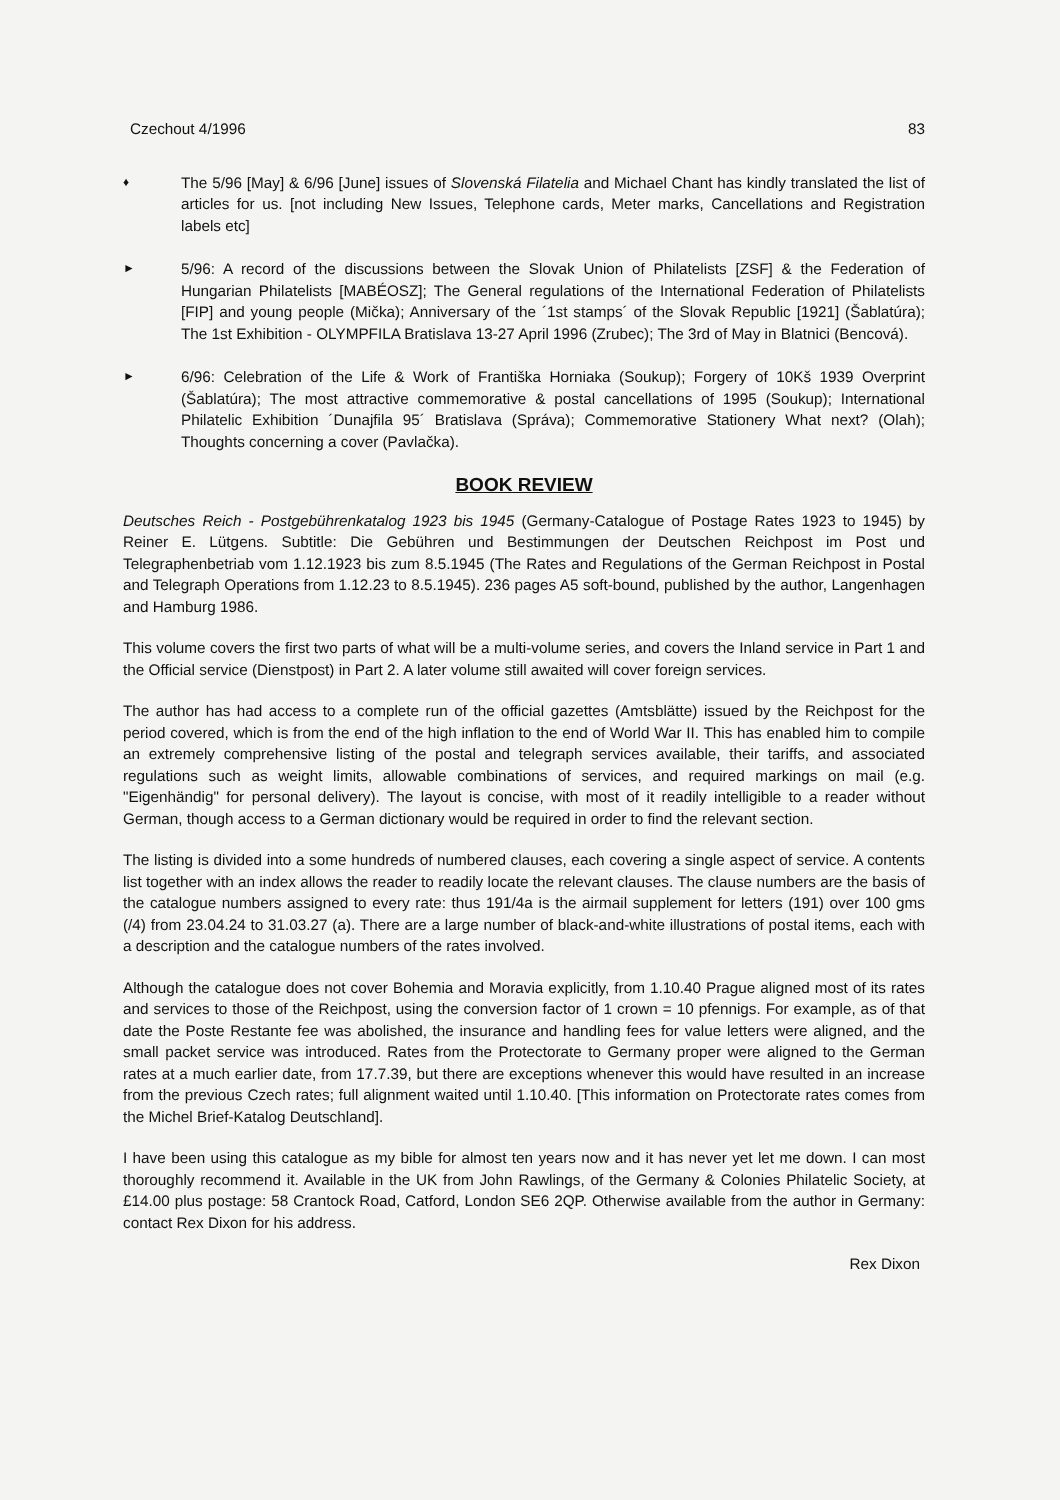Czechout 4/1996 83
♦
The 5/96 [May] & 6/96 [June] issues of Slovenská Filatelia and Michael Chant has kindly translated the list of articles for us. [not including New Issues, Telephone cards, Meter marks, Cancellations and Registration labels etc]
►
5/96: A record of the discussions between the Slovak Union of Philatelists [ZSF] & the Federation of Hungarian Philatelists [MABÉOSZ]; The General regulations of the International Federation of Philatelists [FIP] and young people (Mička); Anniversary of the ´1st stamps´ of the Slovak Republic [1921] (Šablatúra); The 1st Exhibition - OLYMPFILA Bratislava 13-27 April 1996 (Zrubec); The 3rd of May in Blatnici (Bencová).
►
6/96: Celebration of the Life & Work of Františka Horniaka (Soukup); Forgery of 10Kš 1939 Overprint (Šablatúra); The most attractive commemorative & postal cancellations of 1995 (Soukup); International Philatelic Exhibition ´Dunajfila 95´ Bratislava (Správa); Commemorative Stationery What next? (Olah); Thoughts concerning a cover (Pavlačka).
BOOK REVIEW
Deutsches Reich - Postgebührenkatalog 1923 bis 1945 (Germany-Catalogue of Postage Rates 1923 to 1945) by Reiner E. Lütgens. Subtitle: Die Gebühren und Bestimmungen der Deutschen Reichpost im Post und Telegraphenbetriab vom 1.12.1923 bis zum 8.5.1945 (The Rates and Regulations of the German Reichpost in Postal and Telegraph Operations from 1.12.23 to 8.5.1945). 236 pages A5 soft-bound, published by the author, Langenhagen and Hamburg 1986.
This volume covers the first two parts of what will be a multi-volume series, and covers the Inland service in Part 1 and the Official service (Dienstpost) in Part 2. A later volume still awaited will cover foreign services.
The author has had access to a complete run of the official gazettes (Amtsblätte) issued by the Reichpost for the period covered, which is from the end of the high inflation to the end of World War II. This has enabled him to compile an extremely comprehensive listing of the postal and telegraph services available, their tariffs, and associated regulations such as weight limits, allowable combinations of services, and required markings on mail (e.g. "Eigenhändig" for personal delivery). The layout is concise, with most of it readily intelligible to a reader without German, though access to a German dictionary would be required in order to find the relevant section.
The listing is divided into a some hundreds of numbered clauses, each covering a single aspect of service. A contents list together with an index allows the reader to readily locate the relevant clauses. The clause numbers are the basis of the catalogue numbers assigned to every rate: thus 191/4a is the airmail supplement for letters (191) over 100 gms (/4) from 23.04.24 to 31.03.27 (a). There are a large number of black-and-white illustrations of postal items, each with a description and the catalogue numbers of the rates involved.
Although the catalogue does not cover Bohemia and Moravia explicitly, from 1.10.40 Prague aligned most of its rates and services to those of the Reichpost, using the conversion factor of 1 crown = 10 pfennigs. For example, as of that date the Poste Restante fee was abolished, the insurance and handling fees for value letters were aligned, and the small packet service was introduced. Rates from the Protectorate to Germany proper were aligned to the German rates at a much earlier date, from 17.7.39, but there are exceptions whenever this would have resulted in an increase from the previous Czech rates; full alignment waited until 1.10.40. [This information on Protectorate rates comes from the Michel Brief-Katalog Deutschland].
I have been using this catalogue as my bible for almost ten years now and it has never yet let me down. I can most thoroughly recommend it. Available in the UK from John Rawlings, of the Germany & Colonies Philatelic Society, at £14.00 plus postage: 58 Crantock Road, Catford, London SE6 2QP. Otherwise available from the author in Germany: contact Rex Dixon for his address.
Rex Dixon